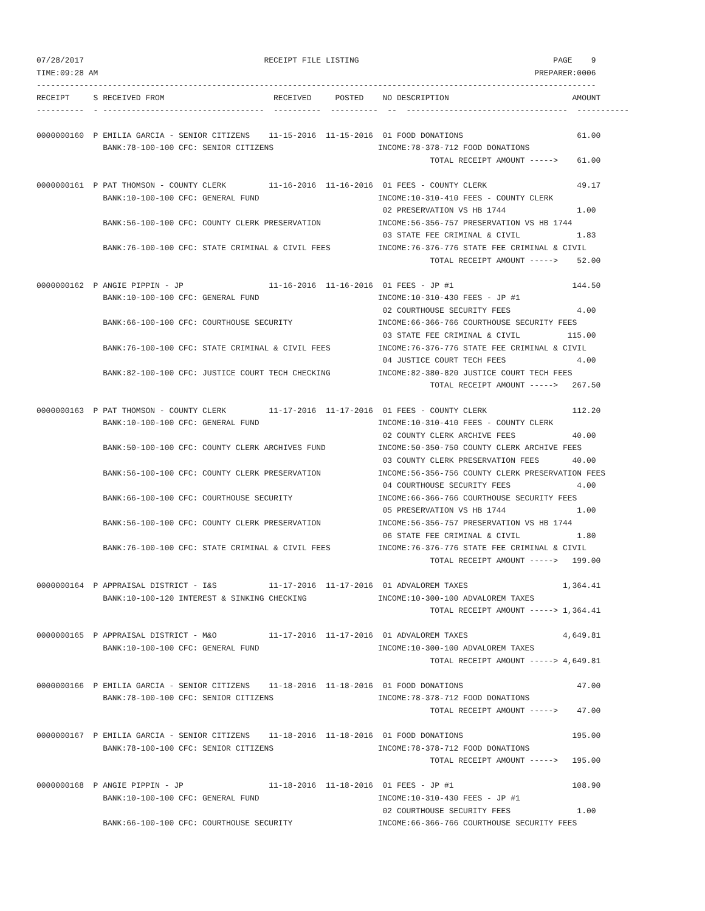07/28/2017                                      RECEIPT FILE LISTING                                         PAGE    9
TIME:09:28 AM                                                                                            PREPARER:0006
----------------------------------------------------------------------------------------------------------------------
RECEIPT     S RECEIVED FROM                       RECEIVED     POSTED    NO DESCRIPTION                          AMOUNT
----------  - ----------------------------------  ----------  ----------  --  ----------------------------------  -----------

0000000160  P EMILIA GARCIA - SENIOR CITIZENS    11-15-2016  11-15-2016  01 FOOD DONATIONS                        61.00
              BANK:78-100-100 CFC: SENIOR CITIZENS                      INCOME:78-378-712 FOOD DONATIONS
                                                                                   TOTAL RECEIPT AMOUNT ----->    61.00

0000000161  P PAT THOMSON - COUNTY CLERK         11-16-2016  11-16-2016  01 FEES - COUNTY CLERK                   49.17
              BANK:10-100-100 CFC: GENERAL FUND                         INCOME:10-310-410 FEES - COUNTY CLERK
                                                                         02 PRESERVATION VS HB 1744               1.00
              BANK:56-100-100 CFC: COUNTY CLERK PRESERVATION            INCOME:56-356-757 PRESERVATION VS HB 1744
                                                                         03 STATE FEE CRIMINAL & CIVIL            1.83
              BANK:76-100-100 CFC: STATE CRIMINAL & CIVIL FEES          INCOME:76-376-776 STATE FEE CRIMINAL & CIVIL
                                                                                   TOTAL RECEIPT AMOUNT ----->    52.00

0000000162  P ANGIE PIPPIN - JP                  11-16-2016  11-16-2016  01 FEES - JP #1                         144.50
              BANK:10-100-100 CFC: GENERAL FUND                         INCOME:10-310-430 FEES - JP #1
                                                                         02 COURTHOUSE SECURITY FEES              4.00
              BANK:66-100-100 CFC: COURTHOUSE SECURITY                  INCOME:66-366-766 COURTHOUSE SECURITY FEES
                                                                         03 STATE FEE CRIMINAL & CIVIL          115.00
              BANK:76-100-100 CFC: STATE CRIMINAL & CIVIL FEES          INCOME:76-376-776 STATE FEE CRIMINAL & CIVIL
                                                                         04 JUSTICE COURT TECH FEES               4.00
              BANK:82-100-100 CFC: JUSTICE COURT TECH CHECKING          INCOME:82-380-820 JUSTICE COURT TECH FEES
                                                                                   TOTAL RECEIPT AMOUNT ----->   267.50

0000000163  P PAT THOMSON - COUNTY CLERK         11-17-2016  11-17-2016  01 FEES - COUNTY CLERK                  112.20
              BANK:10-100-100 CFC: GENERAL FUND                         INCOME:10-310-410 FEES - COUNTY CLERK
                                                                         02 COUNTY CLERK ARCHIVE FEES            40.00
              BANK:50-100-100 CFC: COUNTY CLERK ARCHIVES FUND           INCOME:50-350-750 COUNTY CLERK ARCHIVE FEES
                                                                         03 COUNTY CLERK PRESERVATION FEES       40.00
              BANK:56-100-100 CFC: COUNTY CLERK PRESERVATION            INCOME:56-356-756 COUNTY CLERK PRESERVATION FEES
                                                                         04 COURTHOUSE SECURITY FEES              4.00
              BANK:66-100-100 CFC: COURTHOUSE SECURITY                  INCOME:66-366-766 COURTHOUSE SECURITY FEES
                                                                         05 PRESERVATION VS HB 1744               1.00
              BANK:56-100-100 CFC: COUNTY CLERK PRESERVATION            INCOME:56-356-757 PRESERVATION VS HB 1744
                                                                         06 STATE FEE CRIMINAL & CIVIL            1.80
              BANK:76-100-100 CFC: STATE CRIMINAL & CIVIL FEES          INCOME:76-376-776 STATE FEE CRIMINAL & CIVIL
                                                                                   TOTAL RECEIPT AMOUNT ----->   199.00

0000000164  P APPRAISAL DISTRICT - I&S           11-17-2016  11-17-2016  01 ADVALOREM TAXES                    1,364.41
              BANK:10-100-120 INTEREST & SINKING CHECKING               INCOME:10-300-100 ADVALOREM TAXES
                                                                                   TOTAL RECEIPT AMOUNT -----> 1,364.41

0000000165  P APPRAISAL DISTRICT - M&O           11-17-2016  11-17-2016  01 ADVALOREM TAXES                    4,649.81
              BANK:10-100-100 CFC: GENERAL FUND                         INCOME:10-300-100 ADVALOREM TAXES
                                                                                   TOTAL RECEIPT AMOUNT -----> 4,649.81

0000000166  P EMILIA GARCIA - SENIOR CITIZENS    11-18-2016  11-18-2016  01 FOOD DONATIONS                        47.00
              BANK:78-100-100 CFC: SENIOR CITIZENS                      INCOME:78-378-712 FOOD DONATIONS
                                                                                   TOTAL RECEIPT AMOUNT ----->    47.00

0000000167  P EMILIA GARCIA - SENIOR CITIZENS    11-18-2016  11-18-2016  01 FOOD DONATIONS                       195.00
              BANK:78-100-100 CFC: SENIOR CITIZENS                      INCOME:78-378-712 FOOD DONATIONS
                                                                                   TOTAL RECEIPT AMOUNT ----->   195.00

0000000168  P ANGIE PIPPIN - JP                  11-18-2016  11-18-2016  01 FEES - JP #1                         108.90
              BANK:10-100-100 CFC: GENERAL FUND                         INCOME:10-310-430 FEES - JP #1
                                                                         02 COURTHOUSE SECURITY FEES              1.00
              BANK:66-100-100 CFC: COURTHOUSE SECURITY                  INCOME:66-366-766 COURTHOUSE SECURITY FEES